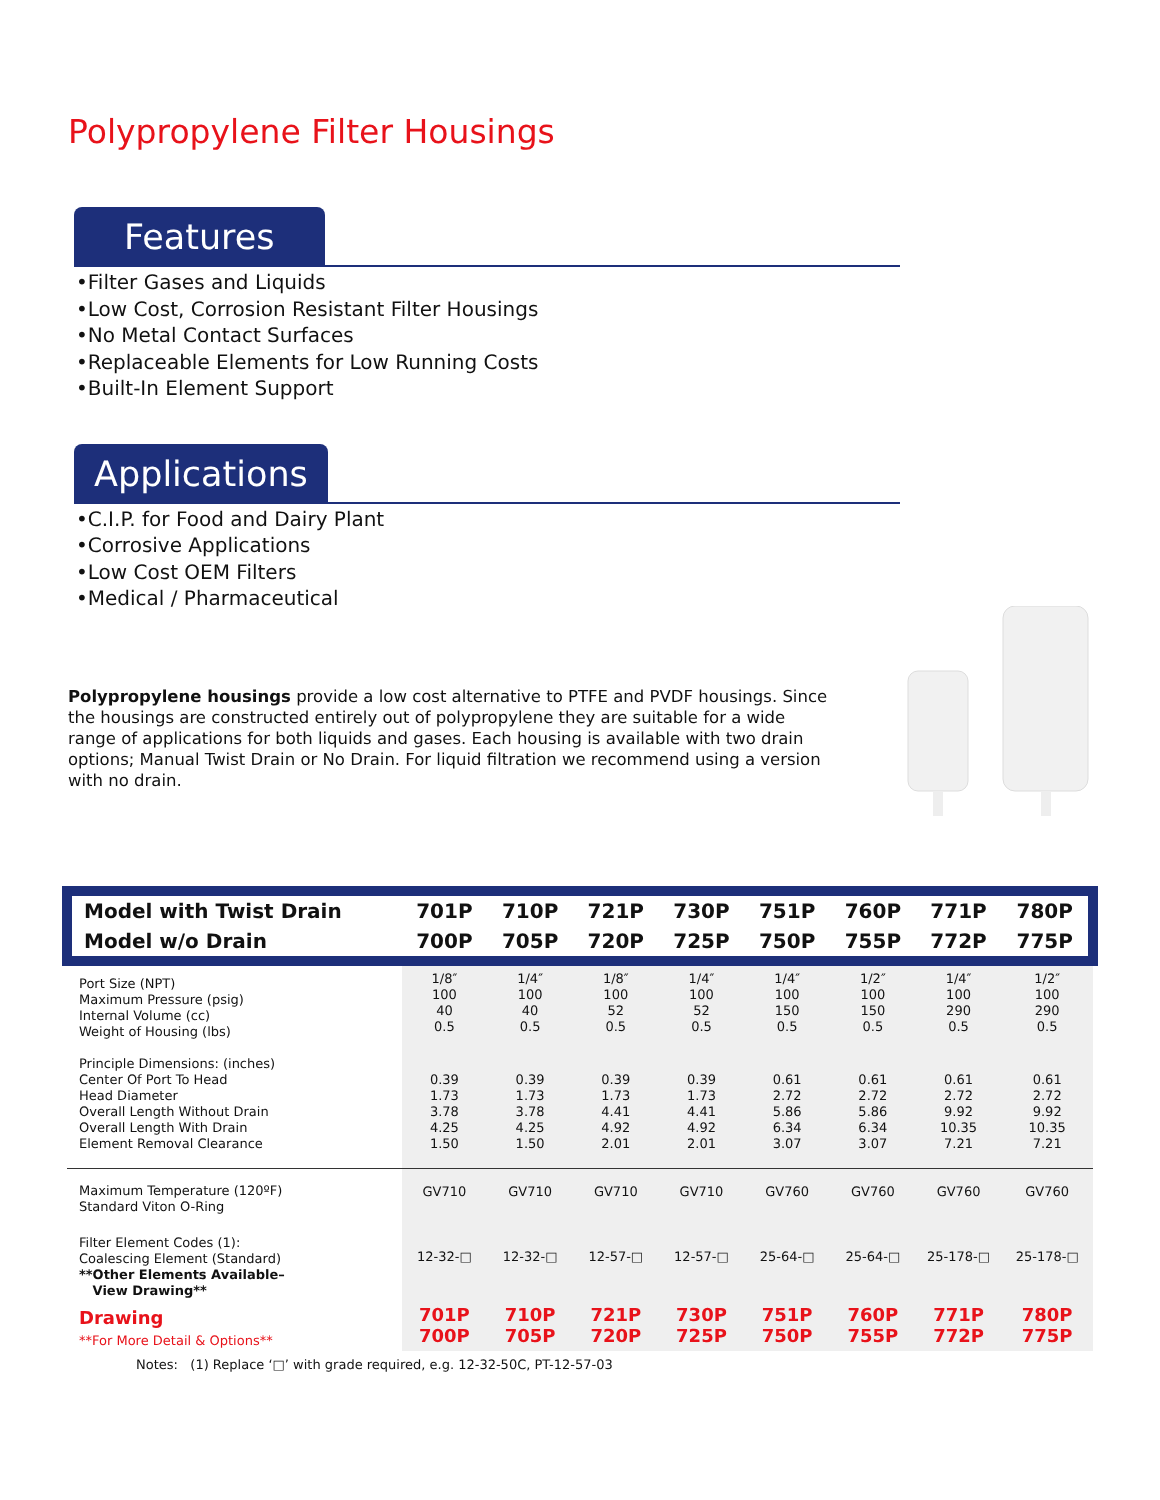Polypropylene Filter Housings
Features
•Filter Gases and Liquids
•Low Cost, Corrosion Resistant Filter Housings
•No Metal Contact Surfaces
•Replaceable Elements for Low Running Costs
•Built-In Element Support
Applications
•C.I.P. for Food and Dairy Plant
•Corrosive Applications
•Low Cost OEM Filters
•Medical / Pharmaceutical
Polypropylene housings provide a low cost alternative to PTFE and PVDF housings. Since the housings are constructed entirely out of polypropylene they are suitable for a wide range of applications for both liquids and gases. Each housing is available with two drain options; Manual Twist Drain or No Drain. For liquid filtration we recommend using a version with no drain.
| Model with Twist Drain | 701P | 710P | 721P | 730P | 751P | 760P | 771P | 780P |
| --- | --- | --- | --- | --- | --- | --- | --- | --- |
| Model w/o Drain | 700P | 705P | 720P | 725P | 750P | 755P | 772P | 775P |
| Port Size (NPT) Maximum Pressure (psig) Internal Volume (cc) Weight of Housing (lbs) | 1/8″ 100 40 0.5 | 1/4″ 100 40 0.5 | 1/8″ 100 52 0.5 | 1/4″ 100 52 0.5 | 1/4″ 100 150 0.5 | 1/2″ 100 150 0.5 | 1/4″ 100 290 0.5 | 1/2″ 100 290 0.5 |
| Principle Dimensions: (inches) Center Of Port To Head Head Diameter Overall Length Without Drain Overall Length With Drain Element Removal Clearance | 0.39 1.73 3.78 4.25 1.50 | 0.39 1.73 3.78 4.25 1.50 | 0.39 1.73 4.41 4.92 2.01 | 0.39 1.73 4.41 4.92 2.01 | 0.61 2.72 5.86 6.34 3.07 | 0.61 2.72 5.86 6.34 3.07 | 0.61 2.72 9.92 10.35 7.21 | 0.61 2.72 9.92 10.35 7.21 |
| Maximum Temperature (120ºF) Standard Viton O-Ring | GV710 | GV710 | GV710 | GV710 | GV760 | GV760 | GV760 | GV760 |
| Filter Element Codes (1): Coalescing Element (Standard) **Other Elements Available– View Drawing** | 12-32-□ | 12-32-□ | 12-57-□ | 12-57-□ | 25-64-□ | 25-64-□ | 25-178-□ | 25-178-□ |
| Drawing **For More Detail & Options** | 701P 700P | 710P 705P | 721P 720P | 730P 725P | 751P 750P | 760P 755P | 771P 772P | 780P 775P |
Notes: (1) Replace ‘□’ with grade required, e.g. 12-32-50C, PT-12-57-03